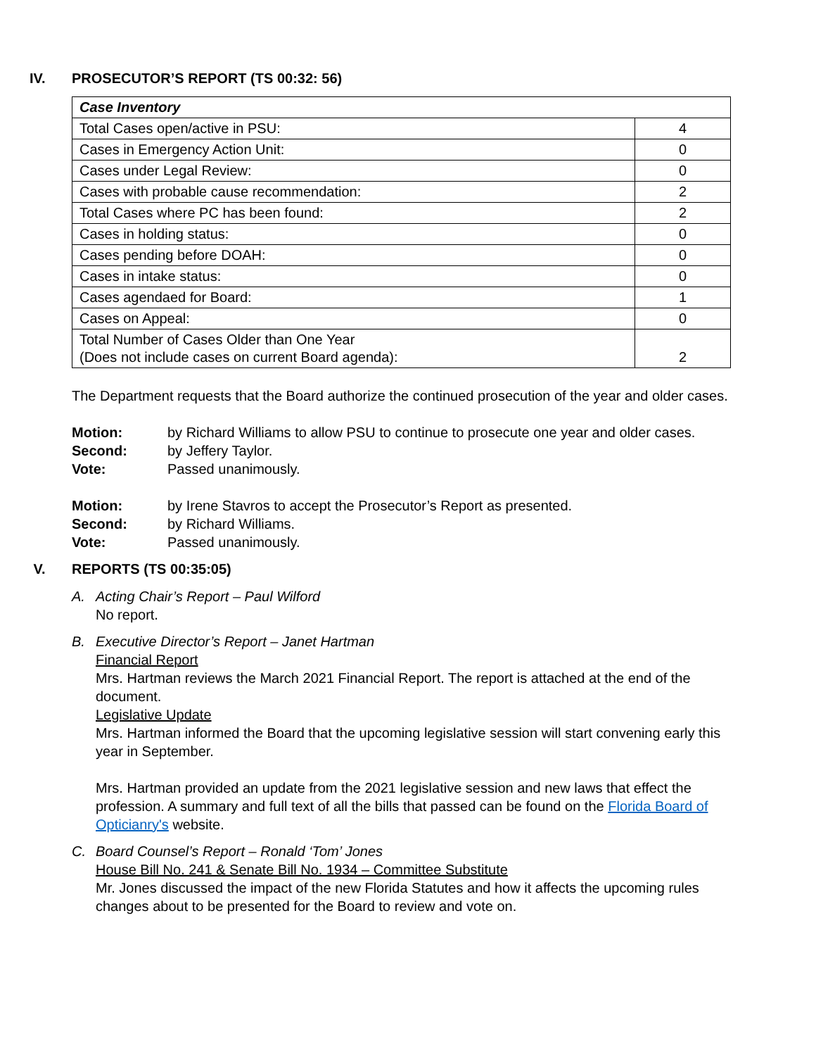IV. PROSECUTOR’S REPORT (TS 00:32: 56)
| Case Inventory | |
| Total Cases open/active in PSU: | 4 |
| Cases in Emergency Action Unit: | 0 |
| Cases under Legal Review: | 0 |
| Cases with probable cause recommendation: | 2 |
| Total Cases where PC has been found: | 2 |
| Cases in holding status: | 0 |
| Cases pending before DOAH: | 0 |
| Cases in intake status: | 0 |
| Cases agendaed for Board: | 1 |
| Cases on Appeal: | 0 |
| Total Number of Cases Older than One Year (Does not include cases on current Board agenda): | 2 |
The Department requests that the Board authorize the continued prosecution of the year and older cases.
Motion: by Richard Williams to allow PSU to continue to prosecute one year and older cases. Second: by Jeffery Taylor. Vote: Passed unanimously.
Motion: by Irene Stavros to accept the Prosecutor’s Report as presented. Second: by Richard Williams. Vote: Passed unanimously.
V. REPORTS (TS 00:35:05)
A.
Acting Chair’s Report – Paul Wilford
No report.
B.
Executive Director’s Report – Janet Hartman
Financial Report
Mrs. Hartman reviews the March 2021 Financial Report. The report is attached at the end of the document.
Legislative Update
Mrs. Hartman informed the Board that the upcoming legislative session will start convening early this year in September.
Mrs. Hartman provided an update from the 2021 legislative session and new laws that effect the profession. A summary and full text of all the bills that passed can be found on the Florida Board of Opticianry's website.
C.
Board Counsel’s Report – Ronald ‘Tom’ Jones
House Bill No. 241 & Senate Bill No. 1934 – Committee Substitute
Mr. Jones discussed the impact of the new Florida Statutes and how it affects the upcoming rules changes about to be presented for the Board to review and vote on.